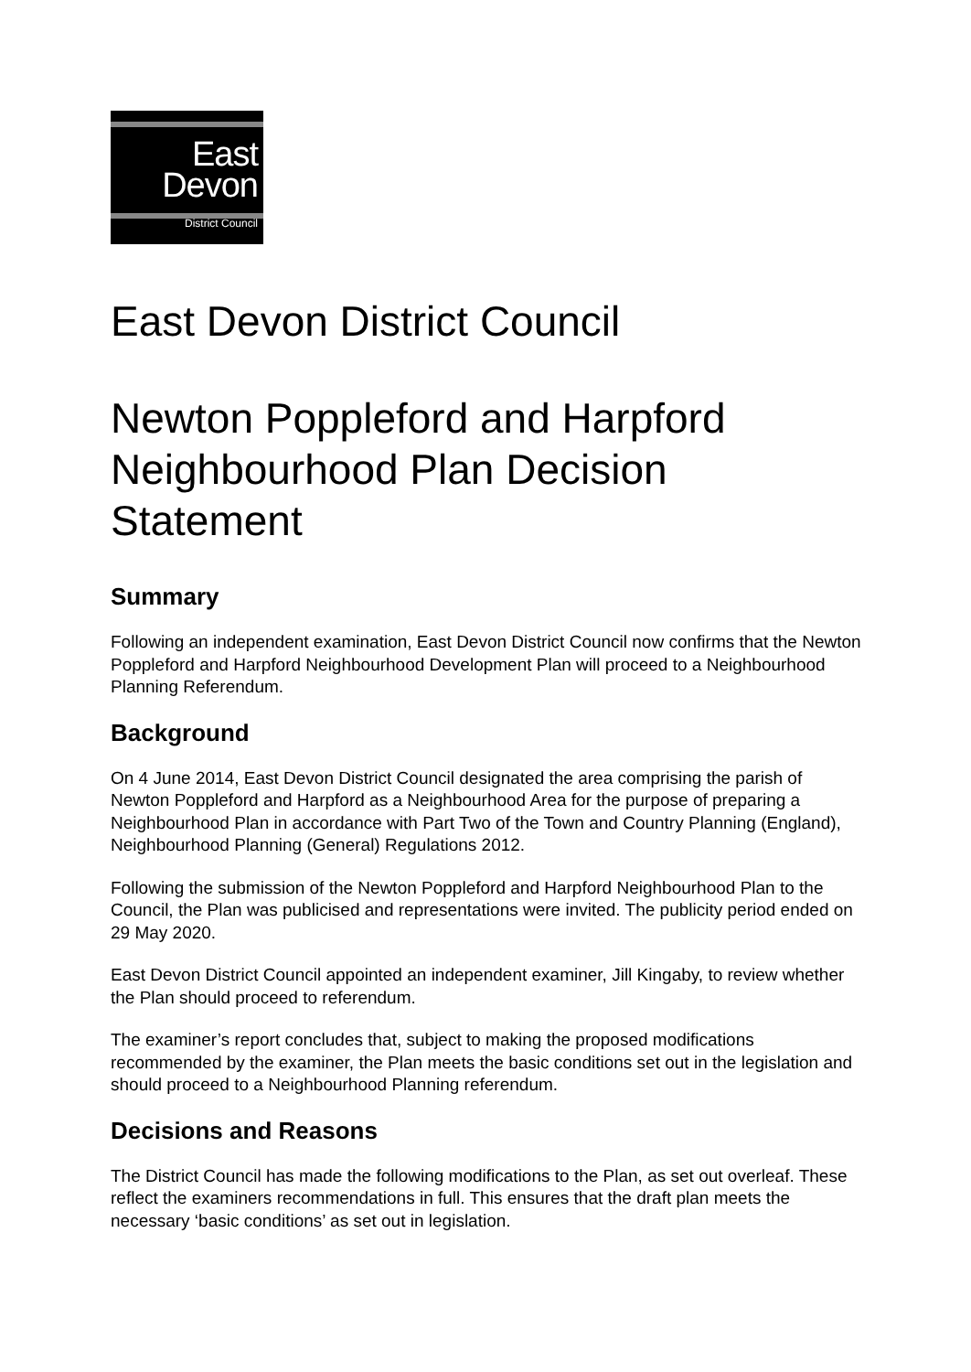East
Devon
District Council
East Devon District Council
Newton Poppleford and Harpford Neighbourhood Plan Decision Statement
Summary
Following an independent examination, East Devon District Council now confirms that the Newton Poppleford and Harpford Neighbourhood Development Plan will proceed to a Neighbourhood Planning Referendum.
Background
On 4 June 2014, East Devon District Council designated the area comprising the parish of Newton Poppleford and Harpford as a Neighbourhood Area for the purpose of preparing a Neighbourhood Plan in accordance with Part Two of the Town and Country Planning (England), Neighbourhood Planning (General) Regulations 2012.
Following the submission of the Newton Poppleford and Harpford Neighbourhood Plan to the Council, the Plan was publicised and representations were invited. The publicity period ended on 29 May 2020.
East Devon District Council appointed an independent examiner, Jill Kingaby, to review whether the Plan should proceed to referendum.
The examiner’s report concludes that, subject to making the proposed modifications recommended by the examiner, the Plan meets the basic conditions set out in the legislation and should proceed to a Neighbourhood Planning referendum.
Decisions and Reasons
The District Council has made the following modifications to the Plan, as set out overleaf. These reflect the examiners recommendations in full. This ensures that the draft plan meets the necessary ‘basic conditions’ as set out in legislation.